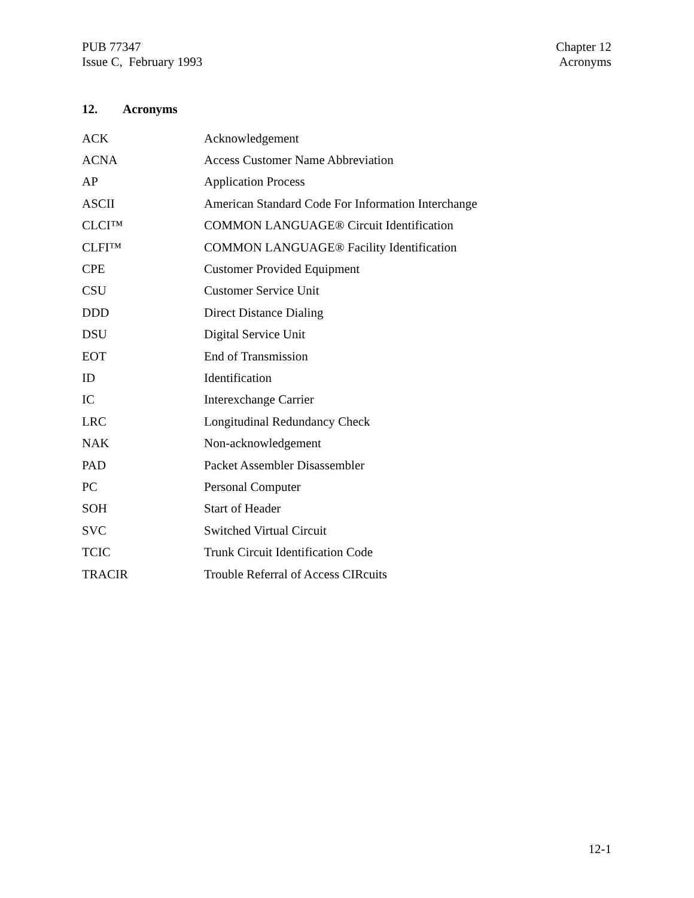PUB 77347
Issue C, February 1993
Chapter 12
Acronyms
12. Acronyms
| ACK | Acknowledgement |
| ACNA | Access Customer Name Abbreviation |
| AP | Application Process |
| ASCII | American Standard Code For Information Interchange |
| CLCI™ | COMMON LANGUAGE® Circuit Identification |
| CLFI™ | COMMON LANGUAGE® Facility Identification |
| CPE | Customer Provided Equipment |
| CSU | Customer Service Unit |
| DDD | Direct Distance Dialing |
| DSU | Digital Service Unit |
| EOT | End of Transmission |
| ID | Identification |
| IC | Interexchange Carrier |
| LRC | Longitudinal Redundancy Check |
| NAK | Non-acknowledgement |
| PAD | Packet Assembler Disassembler |
| PC | Personal Computer |
| SOH | Start of Header |
| SVC | Switched Virtual Circuit |
| TCIC | Trunk Circuit Identification Code |
| TRACIR | Trouble Referral of Access CIRcuits |
12-1